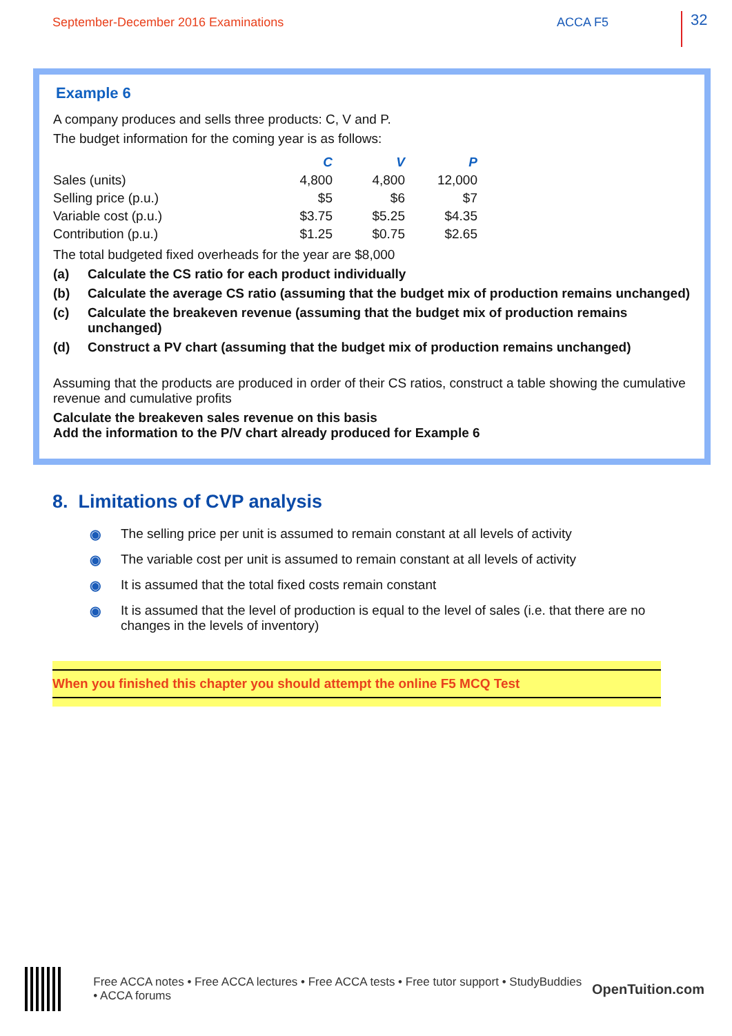September-December 2016 Examinations
ACCA F5
32
Example 6
A company produces and sells three products: C, V and P.
The budget information for the coming year is as follows:
| | C | V | P |
| --- | --- | --- | --- |
| Sales (units) | 4,800 | 4,800 | 12,000 |
| Selling price (p.u.) | $5 | $6 | $7 |
| Variable cost (p.u.) | $3.75 | $5.25 | $4.35 |
| Contribution (p.u.) | $1.25 | $0.75 | $2.65 |
The total budgeted fixed overheads for the year are $8,000
(a) Calculate the CS ratio for each product individually
(b) Calculate the average CS ratio (assuming that the budget mix of production remains unchanged)
(c) Calculate the breakeven revenue (assuming that the budget mix of production remains unchanged)
(d) Construct a PV chart (assuming that the budget mix of production remains unchanged)
Assuming that the products are produced in order of their CS ratios, construct a table showing the cumulative revenue and cumulative profits
Calculate the breakeven sales revenue on this basis
Add the information to the P/V chart already produced for Example 6
8. Limitations of CVP analysis
◉ The selling price per unit is assumed to remain constant at all levels of activity
◉ The variable cost per unit is assumed to remain constant at all levels of activity
◉ It is assumed that the total fixed costs remain constant
◉ It is assumed that the level of production is equal to the level of sales (i.e. that there are no changes in the levels of inventory)
When you finished this chapter you should attempt the online F5 MCQ Test
Free ACCA notes • Free ACCA lectures • Free ACCA tests • Free tutor support • StudyBuddies • ACCA forums OpenTuition.com